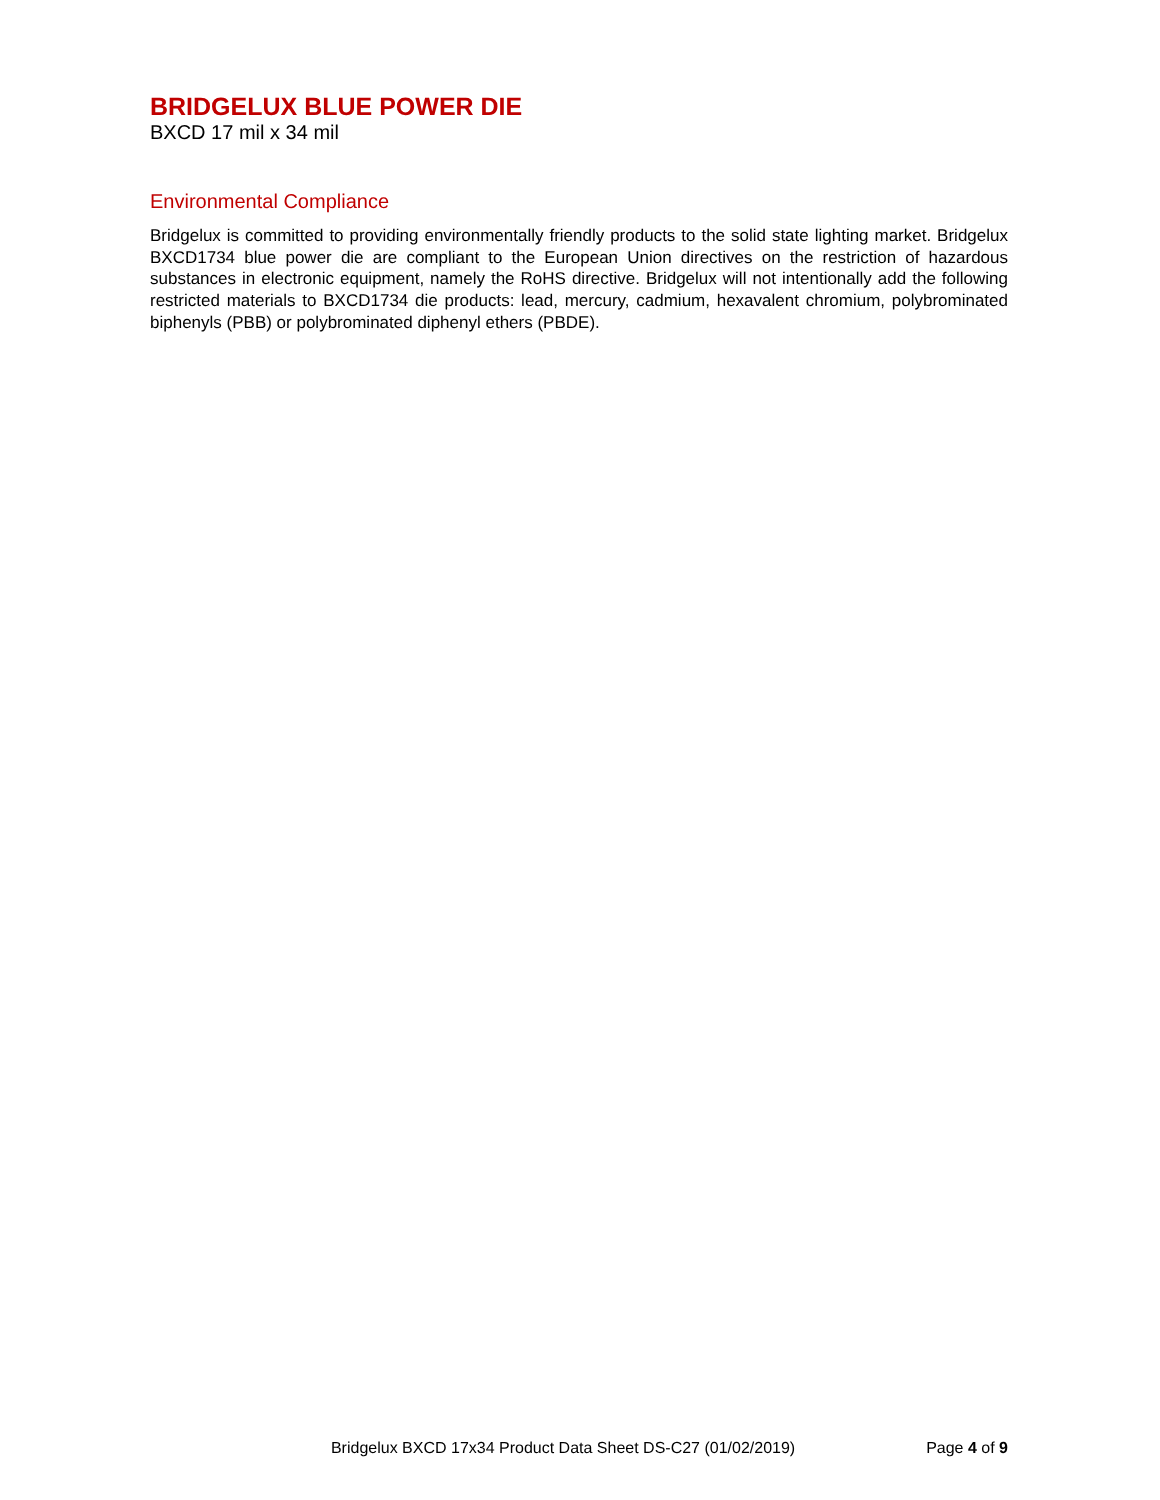BRIDGELUX BLUE POWER DIE
BXCD 17 mil x 34 mil
Environmental Compliance
Bridgelux is committed to providing environmentally friendly products to the solid state lighting market. Bridgelux BXCD1734 blue power die are compliant to the European Union directives on the restriction of hazardous substances in electronic equipment, namely the RoHS directive. Bridgelux will not intentionally add the following restricted materials to BXCD1734 die products: lead, mercury, cadmium, hexavalent chromium, polybrominated biphenyls (PBB) or polybrominated diphenyl ethers (PBDE).
Bridgelux BXCD 17x34 Product Data Sheet DS-C27 (01/02/2019) Page 4 of 9